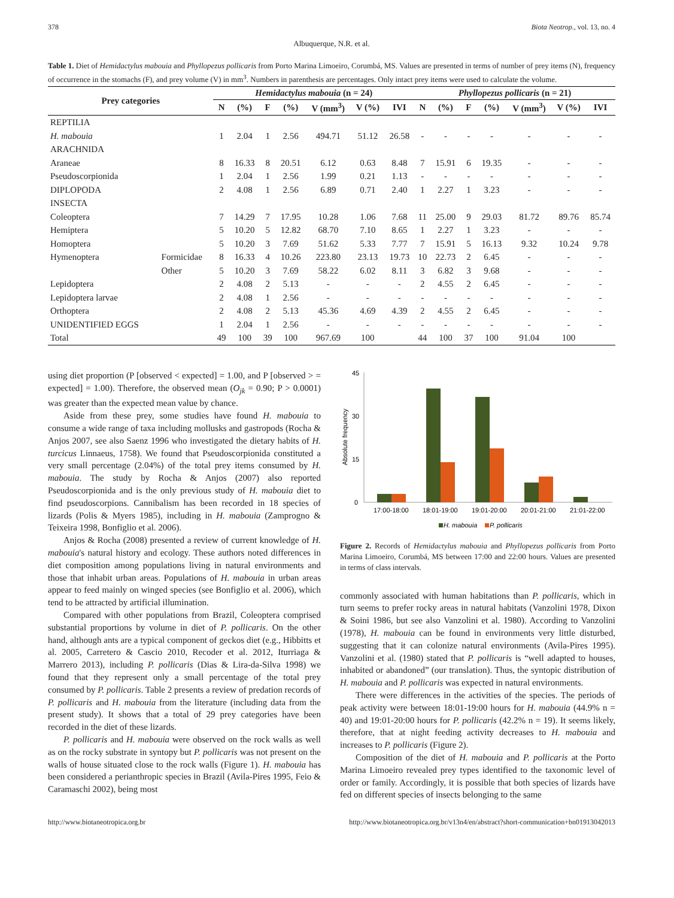378 Biota Neotrop., vol. 13, no. 4
Albuquerque, N.R. et al.
Table 1. Diet of Hemidactylus mabouia and Phyllopezus pollicaris from Porto Marina Limoeiro, Corumbá, MS. Values are presented in terms of number of prey items (N), frequency of occurrence in the stomachs (F), and prey volume (V) in mm<sup>3</sup>. Numbers in parenthesis are percentages. Only intact prey items were used to calculate the volume.
| Prey categories | | Hemidactylus mabouia (n = 24) | | | | | | | Phyllopezus pollicaris (n = 21) | | | | | | |
| --- | --- | --- | --- | --- | --- | --- | --- | --- | --- | --- | --- | --- | --- | --- | --- |
| | | N | (%) | F | (%) | V (mm<sup>3</sup>) | V (%) | IVI | N | (%) | F | (%) | V (mm<sup>3</sup>) | V (%) | IVI |
| REPTILIA | | | | | | | | | | | | | | | |
| H. mabouia | | 1 | 2.04 | 1 | 2.56 | 494.71 | 51.12 | 26.58 | - | - | - | - | - | - | - |
| ARACHNIDA | | | | | | | | | | | | | | | |
| Araneae | | 8 | 16.33 | 8 | 20.51 | 6.12 | 0.63 | 8.48 | 7 | 15.91 | 6 | 19.35 | - | - | - |
| Pseudoscorpionida | | 1 | 2.04 | 1 | 2.56 | 1.99 | 0.21 | 1.13 | - | - | - | - | - | - | - |
| DIPLOPODA | | 2 | 4.08 | 1 | 2.56 | 6.89 | 0.71 | 2.40 | 1 | 2.27 | 1 | 3.23 | - | - | - |
| INSECTA | | | | | | | | | | | | | | | |
| Coleoptera | | 7 | 14.29 | 7 | 17.95 | 10.28 | 1.06 | 7.68 | 11 | 25.00 | 9 | 29.03 | 81.72 | 89.76 | 85.74 |
| Hemiptera | | 5 | 10.20 | 5 | 12.82 | 68.70 | 7.10 | 8.65 | 1 | 2.27 | 1 | 3.23 | - | - | - |
| Homoptera | | 5 | 10.20 | 3 | 7.69 | 51.62 | 5.33 | 7.77 | 7 | 15.91 | 5 | 16.13 | 9.32 | 10.24 | 9.78 |
| Hymenoptera | Formicidae | 8 | 16.33 | 4 | 10.26 | 223.80 | 23.13 | 19.73 | 10 | 22.73 | 2 | 6.45 | - | - | - |
| | Other | 5 | 10.20 | 3 | 7.69 | 58.22 | 6.02 | 8.11 | 3 | 6.82 | 3 | 9.68 | - | - | - |
| Lepidoptera | | 2 | 4.08 | 2 | 5.13 | - | - | - | 2 | 4.55 | 2 | 6.45 | - | - | - |
| Lepidoptera larvae | | 2 | 4.08 | 1 | 2.56 | - | - | - | - | - | - | - | - | - | - |
| Orthoptera | | 2 | 4.08 | 2 | 5.13 | 45.36 | 4.69 | 4.39 | 2 | 4.55 | 2 | 6.45 | - | - | - |
| UNIDENTIFIED EGGS | | 1 | 2.04 | 1 | 2.56 | - | - | - | - | - | - | - | - | - | - |
| Total | | 49 | 100 | 39 | 100 | 967.69 | 100 | | 44 | 100 | 37 | 100 | 91.04 | 100 | |
using diet proportion (P [observed < expected] = 1.00, and P [observed > = expected] = 1.00). Therefore, the observed mean (O<sub>jk</sub> = 0.90; P > 0.0001) was greater than the expected mean value by chance.
Aside from these prey, some studies have found H. mabouia to consume a wide range of taxa including mollusks and gastropods (Rocha & Anjos 2007, see also Saenz 1996 who investigated the dietary habits of H. turcicus Linnaeus, 1758). We found that Pseudoscorpionida constituted a very small percentage (2.04%) of the total prey items consumed by H. mabouia. The study by Rocha & Anjos (2007) also reported Pseudoscorpionida and is the only previous study of H. mabouia diet to find pseudoscorpions. Cannibalism has been recorded in 18 species of lizards (Polis & Myers 1985), including in H. mabouia (Zamprogno & Teixeira 1998, Bonfiglio et al. 2006).
Anjos & Rocha (2008) presented a review of current knowledge of H. mabouia's natural history and ecology. These authors noted differences in diet composition among populations living in natural environments and those that inhabit urban areas. Populations of H. mabouia in urban areas appear to feed mainly on winged species (see Bonfiglio et al. 2006), which tend to be attracted by artificial illumination.
Compared with other populations from Brazil, Coleoptera comprised substantial proportions by volume in diet of P. pollicaris. On the other hand, although ants are a typical component of geckos diet (e.g., Hibbitts et al. 2005, Carretero & Cascio 2010, Recoder et al. 2012, Iturriaga & Marrero 2013), including P. pollicaris (Dias & Lira-da-Silva 1998) we found that they represent only a small percentage of the total prey consumed by P. pollicaris. Table 2 presents a review of predation records of P. pollicaris and H. mabouia from the literature (including data from the present study). It shows that a total of 29 prey categories have been recorded in the diet of these lizards.
P. pollicaris and H. mabouia were observed on the rock walls as well as on the rocky substrate in syntopy but P. pollicaris was not present on the walls of house situated close to the rock walls (Figure 1). H. mabouia has been considered a perianthropic species in Brazil (Avila-Pires 1995, Feio & Caramaschi 2002), being most
45
30
15
0
Absolute frequency
17:00-18:00
18:01-19:00
19:01-20:00
20:01-21:00
21:01-22:00
H. mabouia
P. pollicaris
Figure 2. Records of Hemidactylus mabouia and Phyllopezus pollicaris from Porto Marina Limoeiro, Corumbá, MS between 17:00 and 22:00 hours. Values are presented in terms of class intervals.
commonly associated with human habitations than P. pollicaris, which in turn seems to prefer rocky areas in natural habitats (Vanzolini 1978, Dixon & Soini 1986, but see also Vanzolini et al. 1980). According to Vanzolini (1978), H. mabouia can be found in environments very little disturbed, suggesting that it can colonize natural environments (Avila-Pires 1995). Vanzolini et al. (1980) stated that P. pollicaris is “well adapted to houses, inhabited or abandoned” (our translation). Thus, the syntopic distribution of H. mabouia and P. pollicaris was expected in natural environments.
There were differences in the activities of the species. The periods of peak activity were between 18:01-19:00 hours for H. mabouia (44.9% n = 40) and 19:01-20:00 hours for P. pollicaris (42.2% n = 19). It seems likely, therefore, that at night feeding activity decreases to H. mabouia and increases to P. pollicaris (Figure 2).
Composition of the diet of H. mabouia and P. pollicaris at the Porto Marina Limoeiro revealed prey types identified to the taxonomic level of order or family. Accordingly, it is possible that both species of lizards have fed on different species of insects belonging to the same
http://www.biotaneotropica.org.br http://www.biotaneotropica.org.br/v13n4/en/abstract?short-communication+bn01913042013